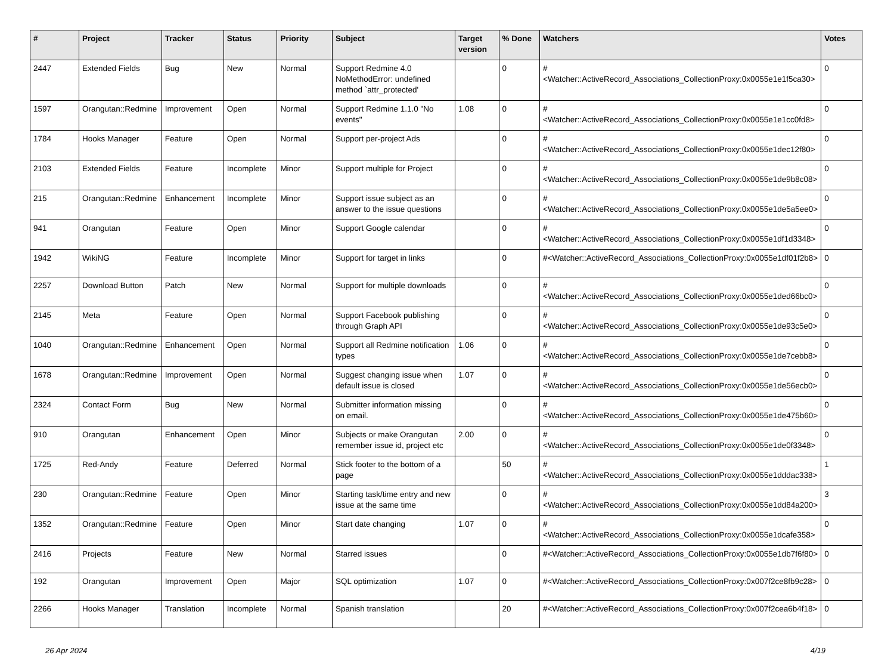| # | Project | Tracker | Status | Priority | Subject | Target version | % Done | Watchers | Votes |
| --- | --- | --- | --- | --- | --- | --- | --- | --- | --- |
| 2447 | Extended Fields | Bug | New | Normal | Support Redmine 4.0 NoMethodError: undefined method `attr_protected' | | 0 | #<Watcher::ActiveRecord_Associations_CollectionProxy:0x0055e1e1f5ca30> | 0 |
| 1597 | Orangutan::Redmine | Improvement | Open | Normal | Support Redmine 1.1.0 "No events" | 1.08 | 0 | #<Watcher::ActiveRecord_Associations_CollectionProxy:0x0055e1e1cc0fd8> | 0 |
| 1784 | Hooks Manager | Feature | Open | Normal | Support per-project Ads | | 0 | #<Watcher::ActiveRecord_Associations_CollectionProxy:0x0055e1dec12f80> | 0 |
| 2103 | Extended Fields | Feature | Incomplete | Minor | Support multiple for Project | | 0 | #<Watcher::ActiveRecord_Associations_CollectionProxy:0x0055e1de9b8c08> | 0 |
| 215 | Orangutan::Redmine | Enhancement | Incomplete | Minor | Support issue subject as an answer to the issue questions | | 0 | #<Watcher::ActiveRecord_Associations_CollectionProxy:0x0055e1de5a5ee0> | 0 |
| 941 | Orangutan | Feature | Open | Minor | Support Google calendar | | 0 | #<Watcher::ActiveRecord_Associations_CollectionProxy:0x0055e1df1d3348> | 0 |
| 1942 | WikiNG | Feature | Incomplete | Minor | Support for target in links | | 0 | #<Watcher::ActiveRecord_Associations_CollectionProxy:0x0055e1df01f2b8> | 0 |
| 2257 | Download Button | Patch | New | Normal | Support for multiple downloads | | 0 | #<Watcher::ActiveRecord_Associations_CollectionProxy:0x0055e1ded66bc0> | 0 |
| 2145 | Meta | Feature | Open | Normal | Support Facebook publishing through Graph API | | 0 | #<Watcher::ActiveRecord_Associations_CollectionProxy:0x0055e1de93c5e0> | 0 |
| 1040 | Orangutan::Redmine | Enhancement | Open | Normal | Support all Redmine notification types | 1.06 | 0 | #<Watcher::ActiveRecord_Associations_CollectionProxy:0x0055e1de7cebb8> | 0 |
| 1678 | Orangutan::Redmine | Improvement | Open | Normal | Suggest changing issue when default issue is closed | 1.07 | 0 | #<Watcher::ActiveRecord_Associations_CollectionProxy:0x0055e1de56ecb0> | 0 |
| 2324 | Contact Form | Bug | New | Normal | Submitter information missing on email. | | 0 | #<Watcher::ActiveRecord_Associations_CollectionProxy:0x0055e1de475b60> | 0 |
| 910 | Orangutan | Enhancement | Open | Minor | Subjects or make Orangutan remember issue id, project etc | 2.00 | 0 | #<Watcher::ActiveRecord_Associations_CollectionProxy:0x0055e1de0f3348> | 0 |
| 1725 | Red-Andy | Feature | Deferred | Normal | Stick footer to the bottom of a page | | 50 | #<Watcher::ActiveRecord_Associations_CollectionProxy:0x0055e1dddac338> | 1 |
| 230 | Orangutan::Redmine | Feature | Open | Minor | Starting task/time entry and new issue at the same time | | 0 | #<Watcher::ActiveRecord_Associations_CollectionProxy:0x0055e1dd84a200> | 3 |
| 1352 | Orangutan::Redmine | Feature | Open | Minor | Start date changing | 1.07 | 0 | #<Watcher::ActiveRecord_Associations_CollectionProxy:0x0055e1dcafe358> | 0 |
| 2416 | Projects | Feature | New | Normal | Starred issues | | 0 | #<Watcher::ActiveRecord_Associations_CollectionProxy:0x0055e1db7f6f80> | 0 |
| 192 | Orangutan | Improvement | Open | Major | SQL optimization | 1.07 | 0 | #<Watcher::ActiveRecord_Associations_CollectionProxy:0x007f2ce8fb9c28> | 0 |
| 2266 | Hooks Manager | Translation | Incomplete | Normal | Spanish translation | | 20 | #<Watcher::ActiveRecord_Associations_CollectionProxy:0x007f2cea6b4f18> | 0 |
26 Apr 2024 4/19